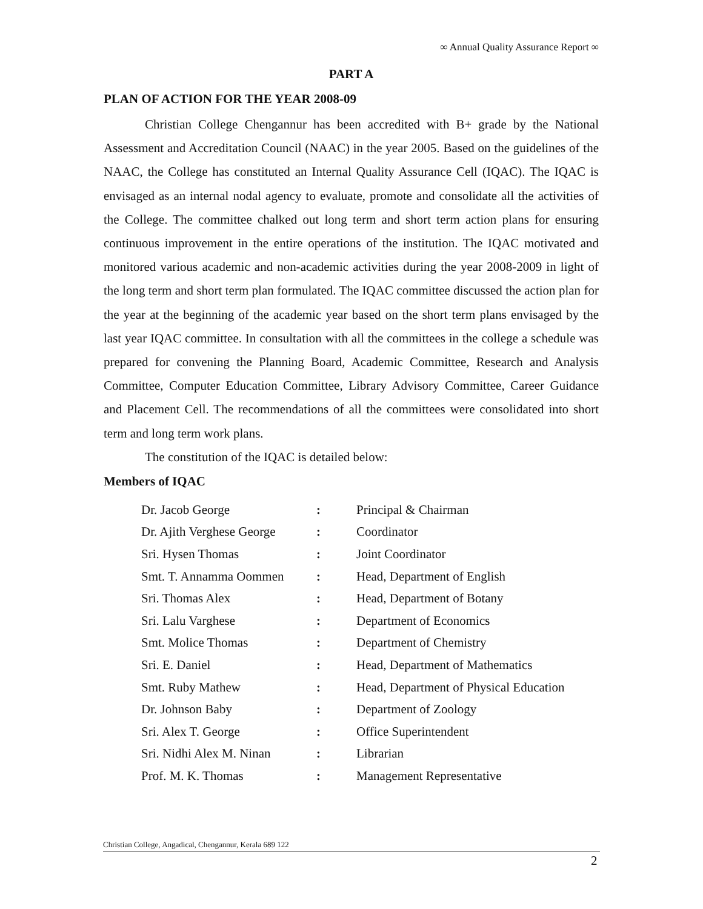∞ Annual Quality Assurance Report ∞
PART A
PLAN OF ACTION FOR THE YEAR 2008-09
Christian College Chengannur has been accredited with B+ grade by the National Assessment and Accreditation Council (NAAC) in the year 2005. Based on the guidelines of the NAAC, the College has constituted an Internal Quality Assurance Cell (IQAC). The IQAC is envisaged as an internal nodal agency to evaluate, promote and consolidate all the activities of the College. The committee chalked out long term and short term action plans for ensuring continuous improvement in the entire operations of the institution. The IQAC motivated and monitored various academic and non-academic activities during the year 2008-2009 in light of the long term and short term plan formulated. The IQAC committee discussed the action plan for the year at the beginning of the academic year based on the short term plans envisaged by the last year IQAC committee. In consultation with all the committees in the college a schedule was prepared for convening the Planning Board, Academic Committee, Research and Analysis Committee, Computer Education Committee, Library Advisory Committee, Career Guidance and Placement Cell. The recommendations of all the committees were consolidated into short term and long term work plans.
The constitution of the IQAC is detailed below:
Members of IQAC
| Dr. Jacob George | : | Principal & Chairman |
| Dr. Ajith Verghese George | : | Coordinator |
| Sri. Hysen Thomas | : | Joint Coordinator |
| Smt. T. Annamma Oommen | : | Head, Department of English |
| Sri. Thomas Alex | : | Head, Department of Botany |
| Sri. Lalu Varghese | : | Department of Economics |
| Smt. Molice Thomas | : | Department of Chemistry |
| Sri. E. Daniel | : | Head, Department of Mathematics |
| Smt. Ruby Mathew | : | Head, Department of Physical Education |
| Dr. Johnson Baby | : | Department of Zoology |
| Sri. Alex T. George | : | Office Superintendent |
| Sri. Nidhi Alex M. Ninan | : | Librarian |
| Prof. M. K. Thomas | : | Management Representative |
Christian College, Angadical, Chengannur, Kerala 689 122
2